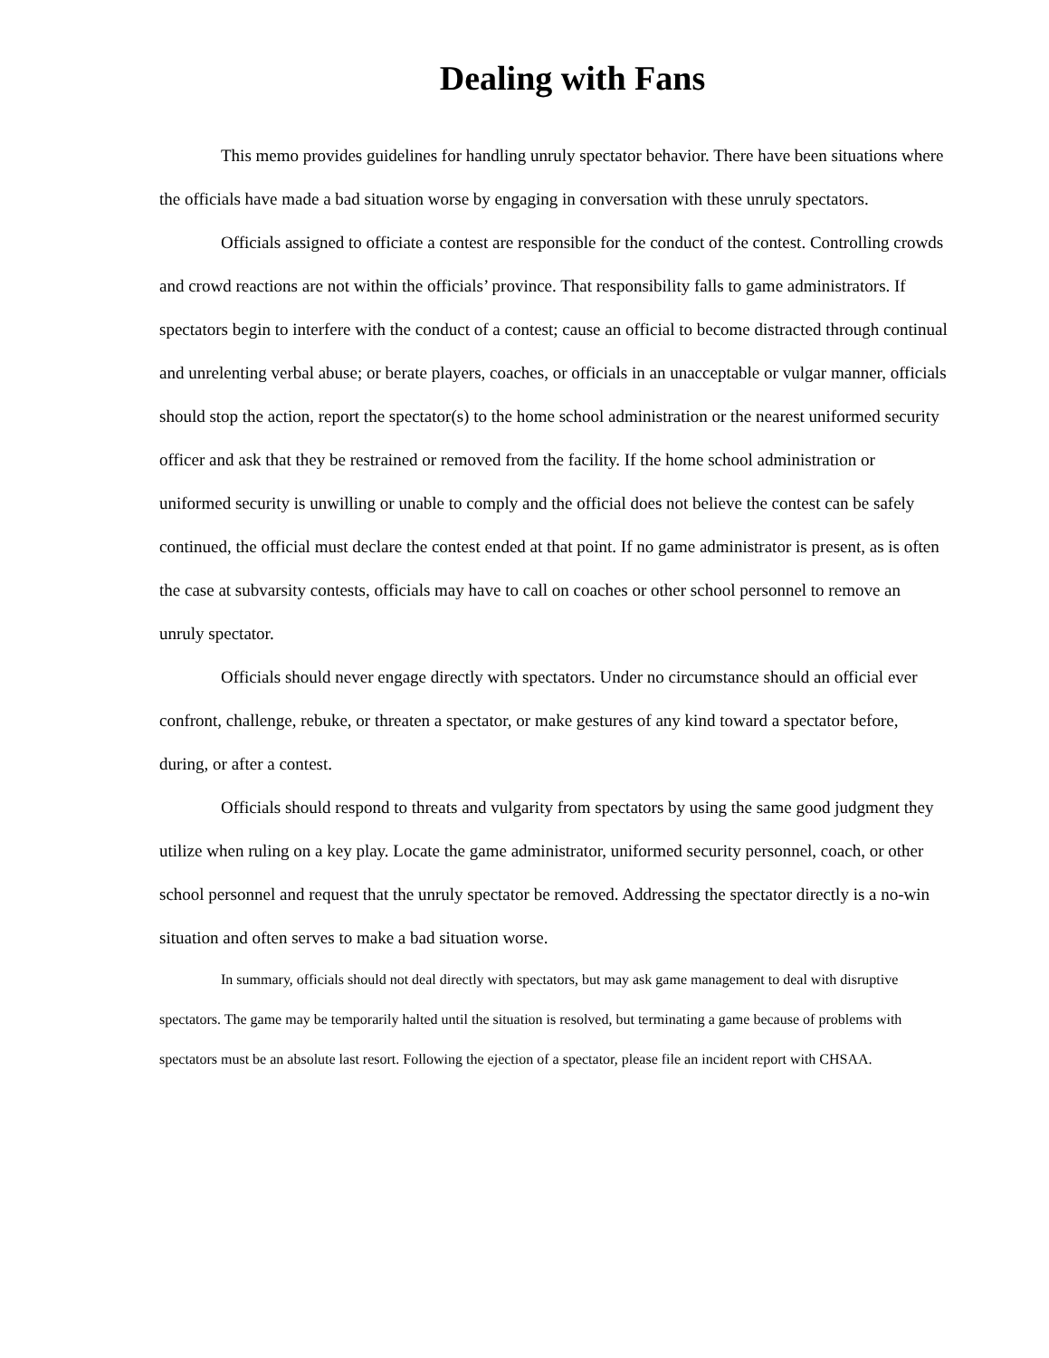Dealing with Fans
This memo provides guidelines for handling unruly spectator behavior. There have been situations where the officials have made a bad situation worse by engaging in conversation with these unruly spectators.
Officials assigned to officiate a contest are responsible for the conduct of the contest. Controlling crowds and crowd reactions are not within the officials’ province. That responsibility falls to game administrators. If spectators begin to interfere with the conduct of a contest; cause an official to become distracted through continual and unrelenting verbal abuse; or berate players, coaches, or officials in an unacceptable or vulgar manner, officials should stop the action, report the spectator(s) to the home school administration or the nearest uniformed security officer and ask that they be restrained or removed from the facility. If the home school administration or uniformed security is unwilling or unable to comply and the official does not believe the contest can be safely continued, the official must declare the contest ended at that point. If no game administrator is present, as is often the case at subvarsity contests, officials may have to call on coaches or other school personnel to remove an unruly spectator.
Officials should never engage directly with spectators. Under no circumstance should an official ever confront, challenge, rebuke, or threaten a spectator, or make gestures of any kind toward a spectator before, during, or after a contest.
Officials should respond to threats and vulgarity from spectators by using the same good judgment they utilize when ruling on a key play. Locate the game administrator, uniformed security personnel, coach, or other school personnel and request that the unruly spectator be removed. Addressing the spectator directly is a no-win situation and often serves to make a bad situation worse.
In summary, officials should not deal directly with spectators, but may ask game management to deal with disruptive spectators. The game may be temporarily halted until the situation is resolved, but terminating a game because of problems with spectators must be an absolute last resort. Following the ejection of a spectator, please file an incident report with CHSAA.